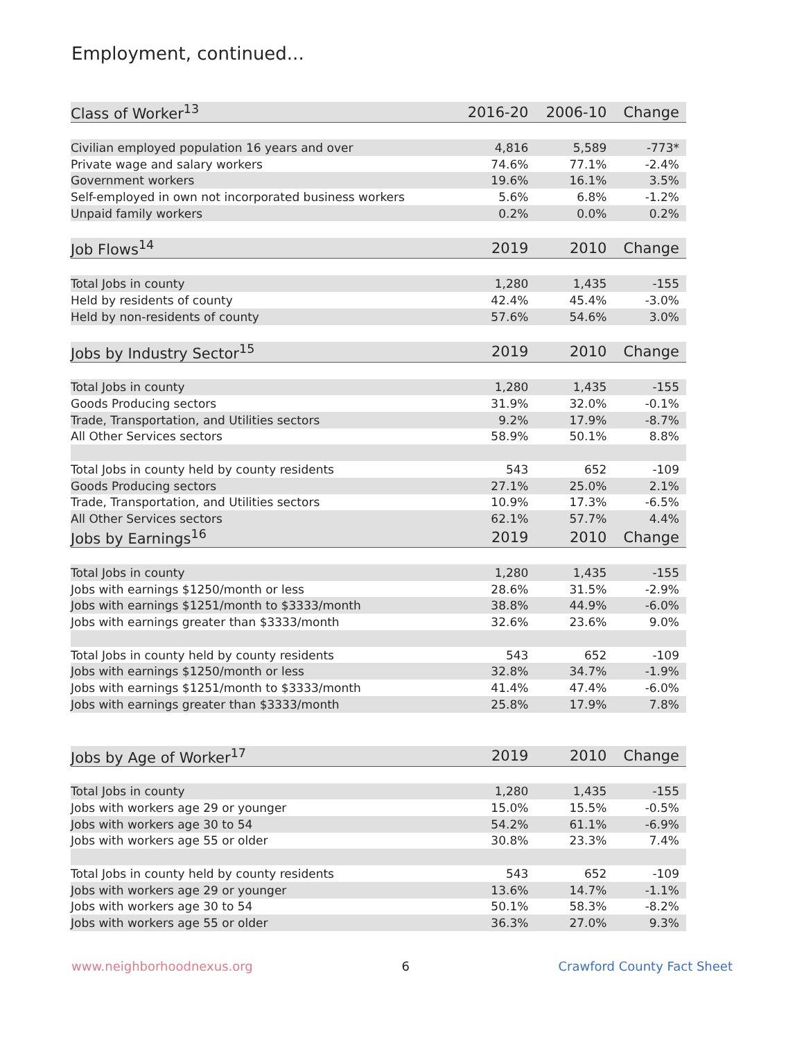Employment, continued...
| Class of Worker<sup>13</sup> | 2016-20 | 2006-10 | Change |
| --- | --- | --- | --- |
| Civilian employed population 16 years and over | 4,816 | 5,589 | -773* |
| Private wage and salary workers | 74.6% | 77.1% | -2.4% |
| Government workers | 19.6% | 16.1% | 3.5% |
| Self-employed in own not incorporated business workers | 5.6% | 6.8% | -1.2% |
| Unpaid family workers | 0.2% | 0.0% | 0.2% |
| Job Flows<sup>14</sup> | 2019 | 2010 | Change |
| Total Jobs in county | 1,280 | 1,435 | -155 |
| Held by residents of county | 42.4% | 45.4% | -3.0% |
| Held by non-residents of county | 57.6% | 54.6% | 3.0% |
| Jobs by Industry Sector<sup>15</sup> | 2019 | 2010 | Change |
| Total Jobs in county | 1,280 | 1,435 | -155 |
| Goods Producing sectors | 31.9% | 32.0% | -0.1% |
| Trade, Transportation, and Utilities sectors | 9.2% | 17.9% | -8.7% |
| All Other Services sectors | 58.9% | 50.1% | 8.8% |
| Total Jobs in county held by county residents | 543 | 652 | -109 |
| Goods Producing sectors | 27.1% | 25.0% | 2.1% |
| Trade, Transportation, and Utilities sectors | 10.9% | 17.3% | -6.5% |
| All Other Services sectors | 62.1% | 57.7% | 4.4% |
| Jobs by Earnings<sup>16</sup> | 2019 | 2010 | Change |
| Total Jobs in county | 1,280 | 1,435 | -155 |
| Jobs with earnings $1250/month or less | 28.6% | 31.5% | -2.9% |
| Jobs with earnings $1251/month to $3333/month | 38.8% | 44.9% | -6.0% |
| Jobs with earnings greater than $3333/month | 32.6% | 23.6% | 9.0% |
| Total Jobs in county held by county residents | 543 | 652 | -109 |
| Jobs with earnings $1250/month or less | 32.8% | 34.7% | -1.9% |
| Jobs with earnings $1251/month to $3333/month | 41.4% | 47.4% | -6.0% |
| Jobs with earnings greater than $3333/month | 25.8% | 17.9% | 7.8% |
| Jobs by Age of Worker<sup>17</sup> | 2019 | 2010 | Change |
| Total Jobs in county | 1,280 | 1,435 | -155 |
| Jobs with workers age 29 or younger | 15.0% | 15.5% | -0.5% |
| Jobs with workers age 30 to 54 | 54.2% | 61.1% | -6.9% |
| Jobs with workers age 55 or older | 30.8% | 23.3% | 7.4% |
| Total Jobs in county held by county residents | 543 | 652 | -109 |
| Jobs with workers age 29 or younger | 13.6% | 14.7% | -1.1% |
| Jobs with workers age 30 to 54 | 50.1% | 58.3% | -8.2% |
| Jobs with workers age 55 or older | 36.3% | 27.0% | 9.3% |
www.neighborhoodnexus.org 6 Crawford County Fact Sheet